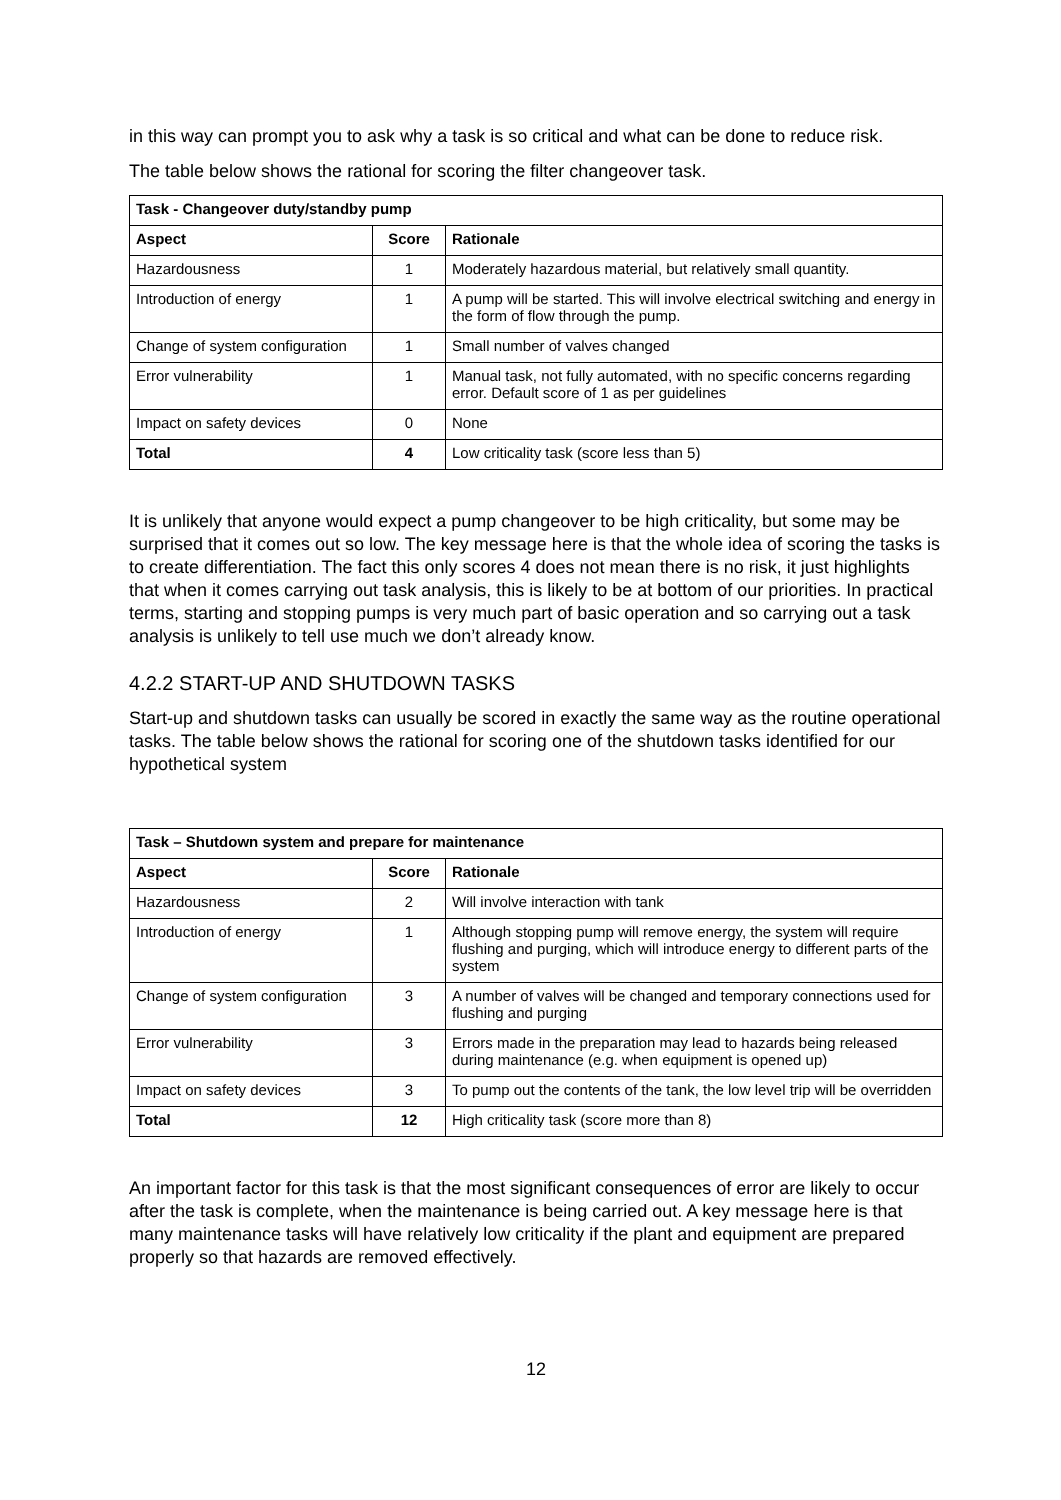in this way can prompt you to ask why a task is so critical and what can be done to reduce risk.
The table below shows the rational for scoring the filter changeover task.
| Task - Changeover duty/standby pump | | |
| --- | --- | --- |
| Aspect | Score | Rationale |
| Hazardousness | 1 | Moderately hazardous material, but relatively small quantity. |
| Introduction of energy | 1 | A pump will be started. This will involve electrical switching and energy in the form of flow through the pump. |
| Change of system configuration | 1 | Small number of valves changed |
| Error vulnerability | 1 | Manual task, not fully automated, with no specific concerns regarding error. Default score of 1 as per guidelines |
| Impact on safety devices | 0 | None |
| Total | 4 | Low criticality task (score less than 5) |
It is unlikely that anyone would expect a pump changeover to be high criticality, but some may be surprised that it comes out so low. The key message here is that the whole idea of scoring the tasks is to create differentiation. The fact this only scores 4 does not mean there is no risk, it just highlights that when it comes carrying out task analysis, this is likely to be at bottom of our priorities. In practical terms, starting and stopping pumps is very much part of basic operation and so carrying out a task analysis is unlikely to tell use much we don’t already know.
4.2.2 START-UP AND SHUTDOWN TASKS
Start-up and shutdown tasks can usually be scored in exactly the same way as the routine operational tasks. The table below shows the rational for scoring one of the shutdown tasks identified for our hypothetical system
| Task – Shutdown system and prepare for maintenance | | |
| --- | --- | --- |
| Aspect | Score | Rationale |
| Hazardousness | 2 | Will involve interaction with tank |
| Introduction of energy | 1 | Although stopping pump will remove energy, the system will require flushing and purging, which will introduce energy to different parts of the system |
| Change of system configuration | 3 | A number of valves will be changed and temporary connections used for flushing and purging |
| Error vulnerability | 3 | Errors made in the preparation may lead to hazards being released during maintenance (e.g. when equipment is opened up) |
| Impact on safety devices | 3 | To pump out the contents of the tank, the low level trip will be overridden |
| Total | 12 | High criticality task (score more than 8) |
An important factor for this task is that the most significant consequences of error are likely to occur after the task is complete, when the maintenance is being carried out. A key message here is that many maintenance tasks will have relatively low criticality if the plant and equipment are prepared properly so that hazards are removed effectively.
12